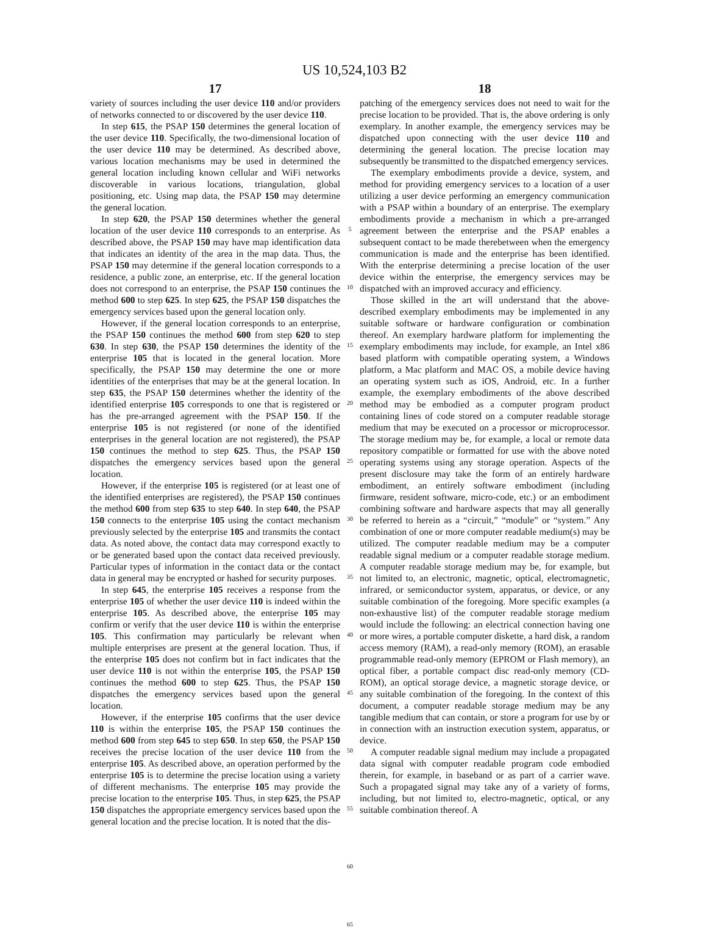US 10,524,103 B2
17
variety of sources including the user device 110 and/or providers of networks connected to or discovered by the user device 110.
In step 615, the PSAP 150 determines the general location of the user device 110. Specifically, the two-dimensional location of the user device 110 may be determined. As described above, various location mechanisms may be used in determined the general location including known cellular and WiFi networks discoverable in various locations, triangulation, global positioning, etc. Using map data, the PSAP 150 may determine the general location.
In step 620, the PSAP 150 determines whether the general location of the user device 110 corresponds to an enterprise. As described above, the PSAP 150 may have map identification data that indicates an identity of the area in the map data. Thus, the PSAP 150 may determine if the general location corresponds to a residence, a public zone, an enterprise, etc. If the general location does not correspond to an enterprise, the PSAP 150 continues the method 600 to step 625. In step 625, the PSAP 150 dispatches the emergency services based upon the general location only.
However, if the general location corresponds to an enterprise, the PSAP 150 continues the method 600 from step 620 to step 630. In step 630, the PSAP 150 determines the identity of the enterprise 105 that is located in the general location. More specifically, the PSAP 150 may determine the one or more identities of the enterprises that may be at the general location. In step 635, the PSAP 150 determines whether the identity of the identified enterprise 105 corresponds to one that is registered or has the pre-arranged agreement with the PSAP 150. If the enterprise 105 is not registered (or none of the identified enterprises in the general location are not registered), the PSAP 150 continues the method to step 625. Thus, the PSAP 150 dispatches the emergency services based upon the general location.
However, if the enterprise 105 is registered (or at least one of the identified enterprises are registered), the PSAP 150 continues the method 600 from step 635 to step 640. In step 640, the PSAP 150 connects to the enterprise 105 using the contact mechanism previously selected by the enterprise 105 and transmits the contact data. As noted above, the contact data may correspond exactly to or be generated based upon the contact data received previously. Particular types of information in the contact data or the contact data in general may be encrypted or hashed for security purposes.
In step 645, the enterprise 105 receives a response from the enterprise 105 of whether the user device 110 is indeed within the enterprise 105. As described above, the enterprise 105 may confirm or verify that the user device 110 is within the enterprise 105. This confirmation may particularly be relevant when multiple enterprises are present at the general location. Thus, if the enterprise 105 does not confirm but in fact indicates that the user device 110 is not within the enterprise 105, the PSAP 150 continues the method 600 to step 625. Thus, the PSAP 150 dispatches the emergency services based upon the general location.
However, if the enterprise 105 confirms that the user device 110 is within the enterprise 105, the PSAP 150 continues the method 600 from step 645 to step 650. In step 650, the PSAP 150 receives the precise location of the user device 110 from the enterprise 105. As described above, an operation performed by the enterprise 105 is to determine the precise location using a variety of different mechanisms. The enterprise 105 may provide the precise location to the enterprise 105. Thus, in step 625, the PSAP 150 dispatches the appropriate emergency services based upon the general location and the precise location. It is noted that the dis-
5
10
15
20
25
30
35
40
45
50
55
60
65
18
patching of the emergency services does not need to wait for the precise location to be provided. That is, the above ordering is only exemplary. In another example, the emergency services may be dispatched upon connecting with the user device 110 and determining the general location. The precise location may subsequently be transmitted to the dispatched emergency services.
The exemplary embodiments provide a device, system, and method for providing emergency services to a location of a user utilizing a user device performing an emergency communication with a PSAP within a boundary of an enterprise. The exemplary embodiments provide a mechanism in which a pre-arranged agreement between the enterprise and the PSAP enables a subsequent contact to be made therebetween when the emergency communication is made and the enterprise has been identified. With the enterprise determining a precise location of the user device within the enterprise, the emergency services may be dispatched with an improved accuracy and efficiency.
Those skilled in the art will understand that the above-described exemplary embodiments may be implemented in any suitable software or hardware configuration or combination thereof. An exemplary hardware platform for implementing the exemplary embodiments may include, for example, an Intel x86 based platform with compatible operating system, a Windows platform, a Mac platform and MAC OS, a mobile device having an operating system such as iOS, Android, etc. In a further example, the exemplary embodiments of the above described method may be embodied as a computer program product containing lines of code stored on a computer readable storage medium that may be executed on a processor or microprocessor. The storage medium may be, for example, a local or remote data repository compatible or formatted for use with the above noted operating systems using any storage operation. Aspects of the present disclosure may take the form of an entirely hardware embodiment, an entirely software embodiment (including firmware, resident software, micro-code, etc.) or an embodiment combining software and hardware aspects that may all generally be referred to herein as a “circuit,” “module” or “system.” Any combination of one or more computer readable medium(s) may be utilized. The computer readable medium may be a computer readable signal medium or a computer readable storage medium. A computer readable storage medium may be, for example, but not limited to, an electronic, magnetic, optical, electromagnetic, infrared, or semiconductor system, apparatus, or device, or any suitable combination of the foregoing. More specific examples (a non-exhaustive list) of the computer readable storage medium would include the following: an electrical connection having one or more wires, a portable computer diskette, a hard disk, a random access memory (RAM), a read-only memory (ROM), an erasable programmable read-only memory (EPROM or Flash memory), an optical fiber, a portable compact disc read-only memory (CD-ROM), an optical storage device, a magnetic storage device, or any suitable combination of the foregoing. In the context of this document, a computer readable storage medium may be any tangible medium that can contain, or store a program for use by or in connection with an instruction execution system, apparatus, or device.
A computer readable signal medium may include a propagated data signal with computer readable program code embodied therein, for example, in baseband or as part of a carrier wave. Such a propagated signal may take any of a variety of forms, including, but not limited to, electro-magnetic, optical, or any suitable combination thereof. A